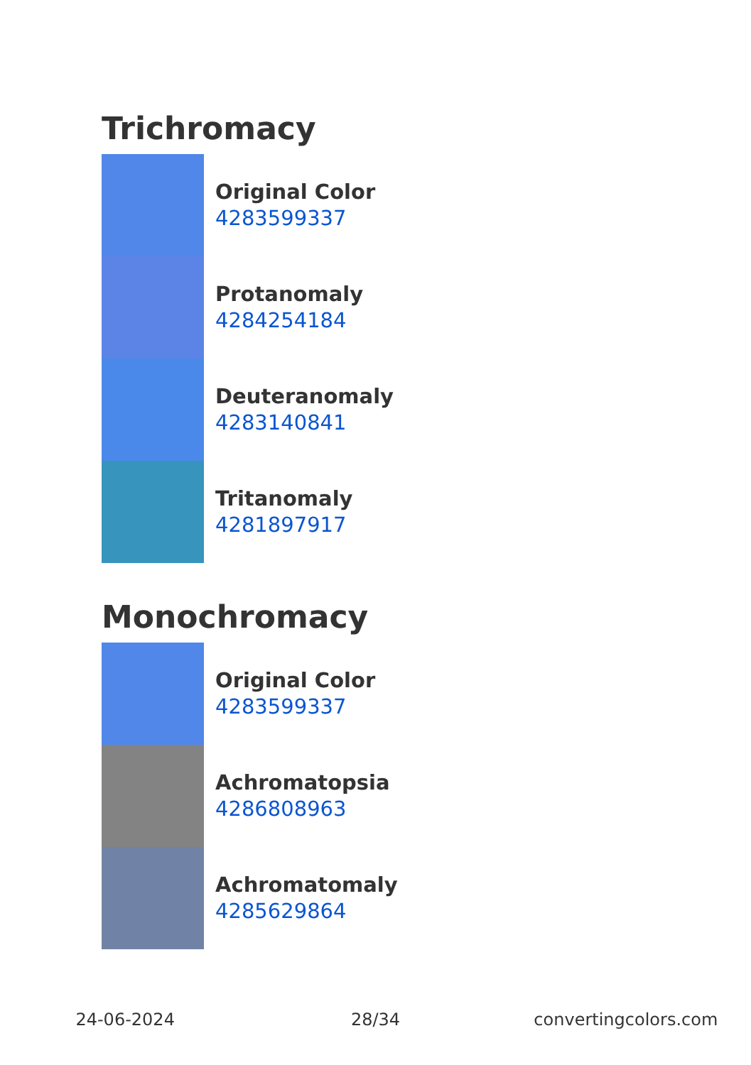Trichromacy
Original Color
4283599337
Protanomaly
4284254184
Deuteranomaly
4283140841
Tritanomaly
4281897917
Monochromacy
Original Color
4283599337
Achromatopsia
4286808963
Achromatomaly
4285629864
24-06-2024 28/34 convertingcolors.com